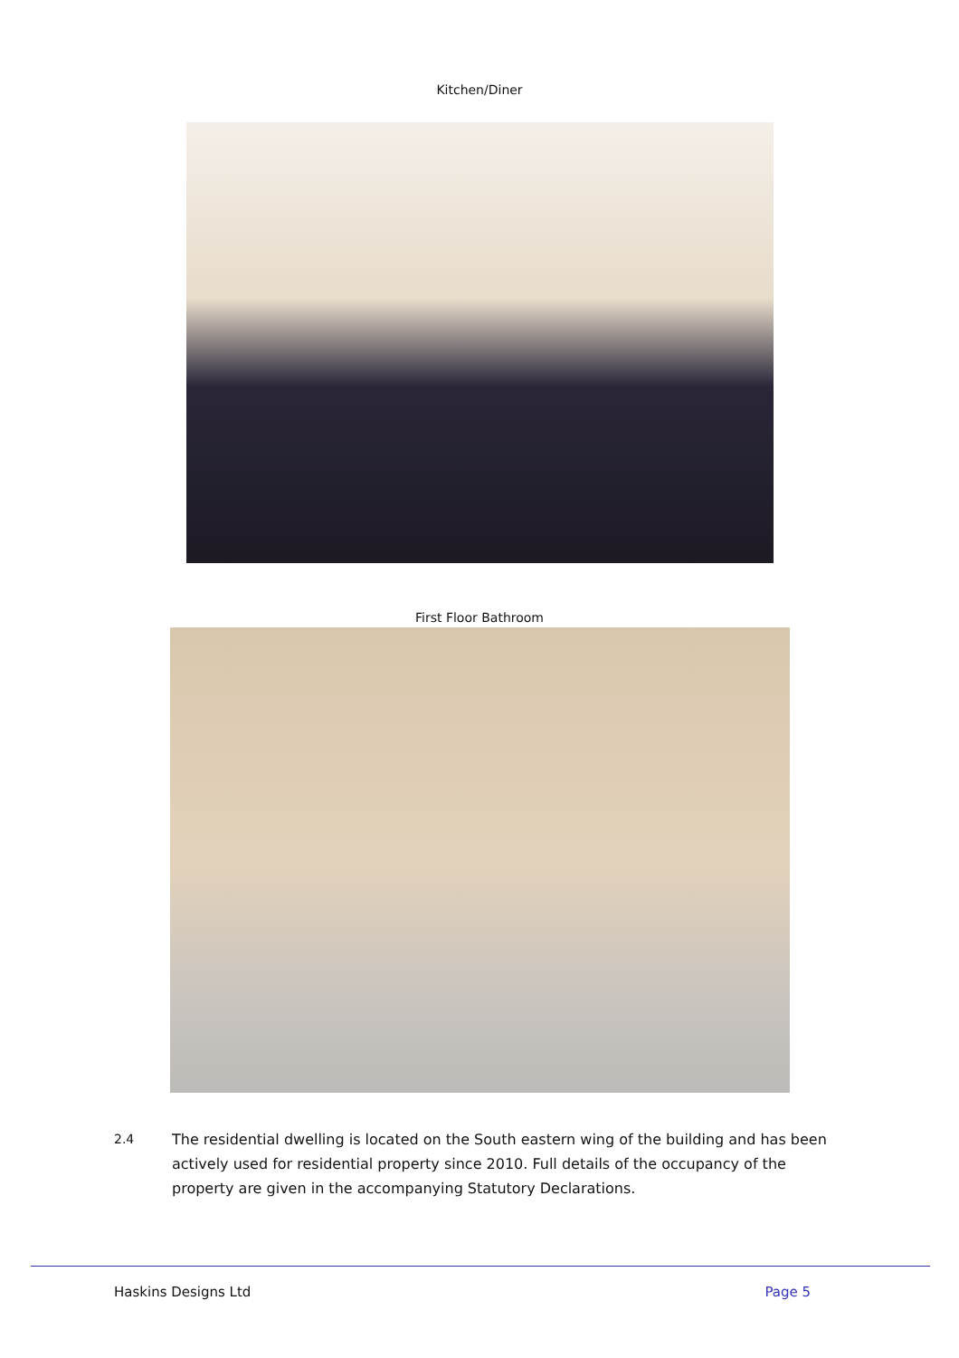Kitchen/Diner
First Floor Bathroom
2.4 The residential dwelling is located on the South eastern wing of the building and has been actively used for residential property since 2010. Full details of the occupancy of the property are given in the accompanying Statutory Declarations.
Haskins Designs Ltd Page 5